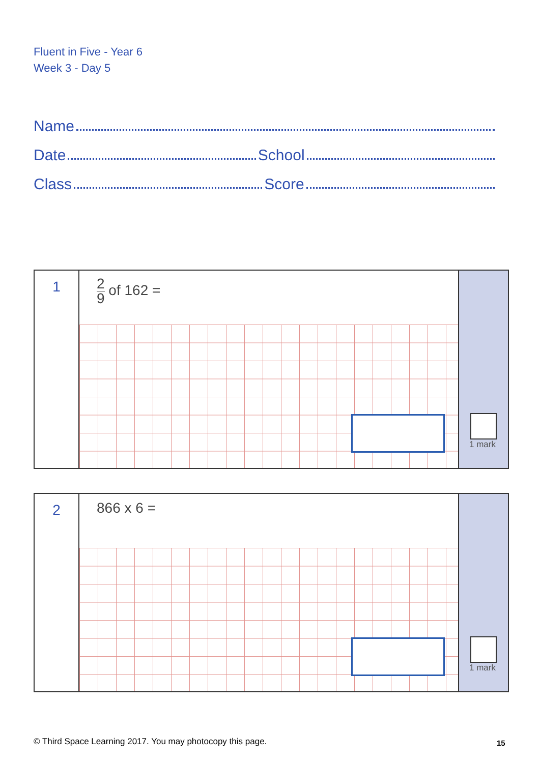Fluent in Five - Year 6
Week 3 - Day 5
Name
Date School
Class Score
1
2 9 of 162 =
1 mark
2
866 x 6 =
1 mark
© Third Space Learning 2017. You may photocopy this page.
15